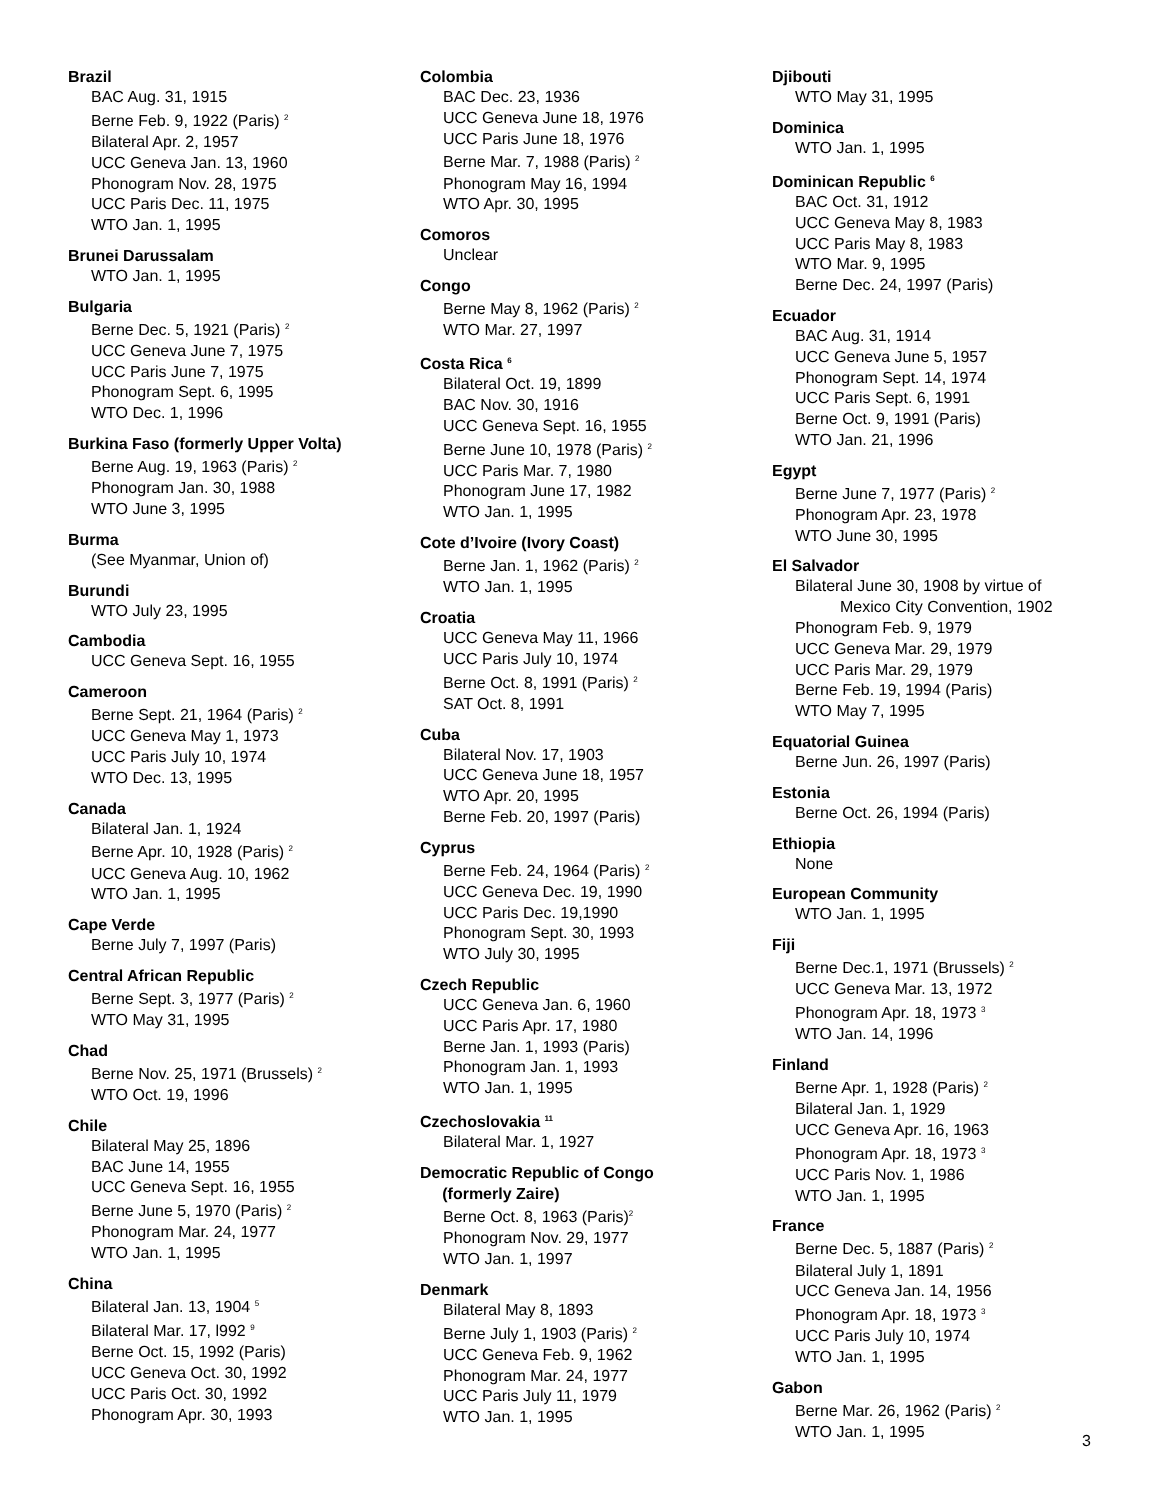Brazil
BAC Aug. 31, 1915
Berne Feb. 9, 1922 (Paris) <sup>2</sup>
Bilateral Apr. 2, 1957
UCC Geneva Jan. 13, 1960
Phonogram Nov. 28, 1975
UCC Paris Dec. 11, 1975
WTO Jan. 1, 1995
Brunei Darussalam
WTO Jan. 1, 1995
Bulgaria
Berne Dec. 5, 1921 (Paris) <sup>2</sup>
UCC Geneva June 7, 1975
UCC Paris June 7, 1975
Phonogram Sept. 6, 1995
WTO Dec. 1, 1996
Burkina Faso (formerly Upper Volta)
Berne Aug. 19, 1963 (Paris) <sup>2</sup>
Phonogram Jan. 30, 1988
WTO June 3, 1995
Burma
(See Myanmar, Union of)
Burundi
WTO July 23, 1995
Cambodia
UCC Geneva Sept. 16, 1955
Cameroon
Berne Sept. 21, 1964 (Paris) <sup>2</sup>
UCC Geneva May 1, 1973
UCC Paris July 10, 1974
WTO Dec. 13, 1995
Canada
Bilateral Jan. 1, 1924
Berne Apr. 10, 1928 (Paris) <sup>2</sup>
UCC Geneva Aug. 10, 1962
WTO Jan. 1, 1995
Cape Verde
Berne July 7, 1997 (Paris)
Central African Republic
Berne Sept. 3, 1977 (Paris) <sup>2</sup>
WTO May 31, 1995
Chad
Berne Nov. 25, 1971 (Brussels) <sup>2</sup>
WTO Oct. 19, 1996
Chile
Bilateral May 25, 1896
BAC June 14, 1955
UCC Geneva Sept. 16, 1955
Berne June 5, 1970 (Paris) <sup>2</sup>
Phonogram Mar. 24, 1977
WTO Jan. 1, 1995
China
Bilateral Jan. 13, 1904 <sup>5</sup>
Bilateral Mar. 17, l992 <sup>9</sup>
Berne Oct. 15, 1992 (Paris)
UCC Geneva Oct. 30, 1992
UCC Paris Oct. 30, 1992
Phonogram Apr. 30, 1993
Colombia
BAC Dec. 23, 1936
UCC Geneva June 18, 1976
UCC Paris June 18, 1976
Berne Mar. 7, 1988 (Paris) <sup>2</sup>
Phonogram May 16, 1994
WTO Apr. 30, 1995
Comoros
Unclear
Congo
Berne May 8, 1962 (Paris) <sup>2</sup>
WTO Mar. 27, 1997
Costa Rica <sup>6</sup>
Bilateral Oct. 19, 1899
BAC Nov. 30, 1916
UCC Geneva Sept. 16, 1955
Berne June 10, 1978 (Paris) <sup>2</sup>
UCC Paris Mar. 7, 1980
Phonogram June 17, 1982
WTO Jan. 1, 1995
Cote d’Ivoire (Ivory Coast)
Berne Jan. 1, 1962 (Paris) <sup>2</sup>
WTO Jan. 1, 1995
Croatia
UCC Geneva May 11, 1966
UCC Paris July 10, 1974
Berne Oct. 8, 1991 (Paris) <sup>2</sup>
SAT Oct. 8, 1991
Cuba
Bilateral Nov. 17, 1903
UCC Geneva June 18, 1957
WTO Apr. 20, 1995
Berne Feb. 20, 1997 (Paris)
Cyprus
Berne Feb. 24, 1964 (Paris) <sup>2</sup>
UCC Geneva Dec. 19, 1990
UCC Paris Dec. 19,1990
Phonogram Sept. 30, 1993
WTO July 30, 1995
Czech Republic
UCC Geneva Jan. 6, 1960
UCC Paris Apr. 17, 1980
Berne Jan. 1, 1993 (Paris)
Phonogram Jan. 1, 1993
WTO Jan. 1, 1995
Czechoslovakia <sup>11</sup>
Bilateral Mar. 1, 1927
Democratic Republic of Congo
(formerly Zaire)
Berne Oct. 8, 1963 (Paris)<sup>2</sup>
Phonogram Nov. 29, 1977
WTO Jan. 1, 1997
Denmark
Bilateral May 8, 1893
Berne July 1, 1903 (Paris) <sup>2</sup>
UCC Geneva Feb. 9, 1962
Phonogram Mar. 24, 1977
UCC Paris July 11, 1979
WTO Jan. 1, 1995
Djibouti
WTO May 31, 1995
Dominica
WTO Jan. 1, 1995
Dominican Republic <sup>6</sup>
BAC Oct. 31, 1912
UCC Geneva May 8, 1983
UCC Paris May 8, 1983
WTO Mar. 9, 1995
Berne Dec. 24, 1997 (Paris)
Ecuador
BAC Aug. 31, 1914
UCC Geneva June 5, 1957
Phonogram Sept. 14, 1974
UCC Paris Sept. 6, 1991
Berne Oct. 9, 1991 (Paris)
WTO Jan. 21, 1996
Egypt
Berne June 7, 1977 (Paris) <sup>2</sup>
Phonogram Apr. 23, 1978
WTO June 30, 1995
El Salvador
Bilateral June 30, 1908 by virtue of
Mexico City Convention, 1902
Phonogram Feb. 9, 1979
UCC Geneva Mar. 29, 1979
UCC Paris Mar. 29, 1979
Berne Feb. 19, 1994 (Paris)
WTO May 7, 1995
Equatorial Guinea
Berne Jun. 26, 1997 (Paris)
Estonia
Berne Oct. 26, 1994 (Paris)
Ethiopia
None
European Community
WTO Jan. 1, 1995
Fiji
Berne Dec.1, 1971 (Brussels) <sup>2</sup>
UCC Geneva Mar. 13, 1972
Phonogram Apr. 18, 1973 <sup>3</sup>
WTO Jan. 14, 1996
Finland
Berne Apr. 1, 1928 (Paris) <sup>2</sup>
Bilateral Jan. 1, 1929
UCC Geneva Apr. 16, 1963
Phonogram Apr. 18, 1973 <sup>3</sup>
UCC Paris Nov. 1, 1986
WTO Jan. 1, 1995
France
Berne Dec. 5, 1887 (Paris) <sup>2</sup>
Bilateral July 1, 1891
UCC Geneva Jan. 14, 1956
Phonogram Apr. 18, 1973 <sup>3</sup>
UCC Paris July 10, 1974
WTO Jan. 1, 1995
Gabon
Berne Mar. 26, 1962 (Paris) <sup>2</sup>
WTO Jan. 1, 1995
3